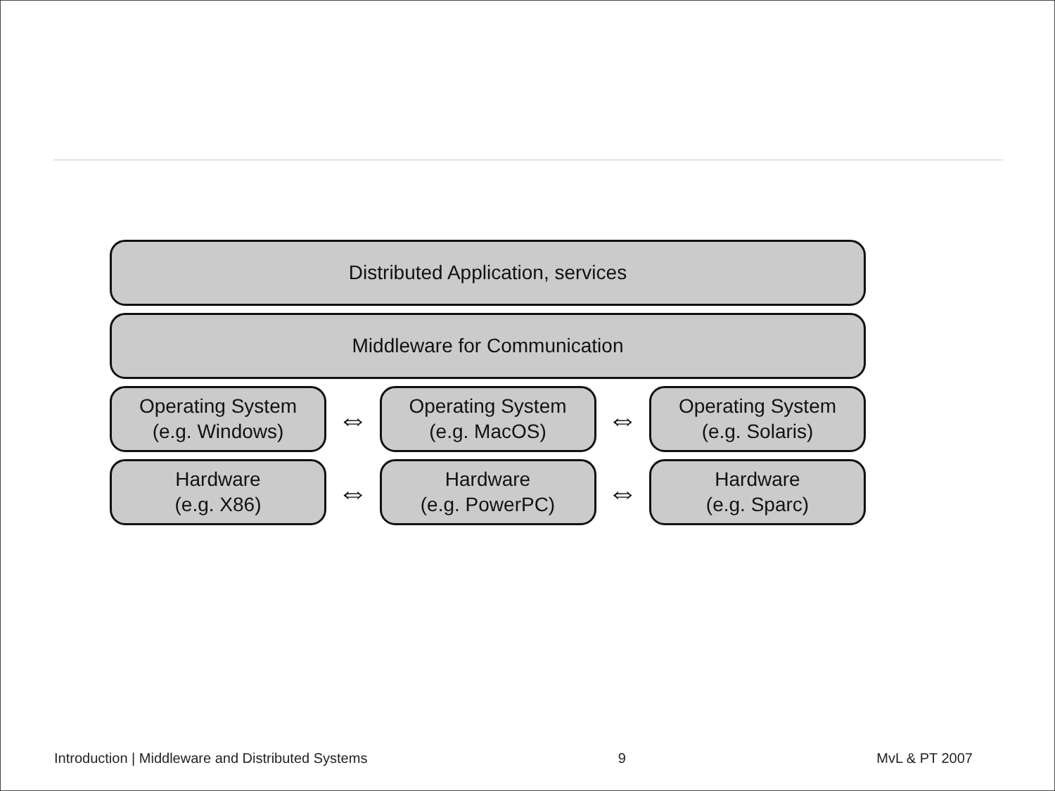Distributed Application, services
Middleware for Communication
Operating System
(e.g. Windows)
⇔
Operating System
(e.g. MacOS)
⇔
Operating System
(e.g. Solaris)
Hardware
(e.g. X86)
⇔
Hardware
(e.g. PowerPC)
⇔
Hardware
(e.g. Sparc)
Introduction | Middleware and Distributed Systems 9 MvL & PT 2007